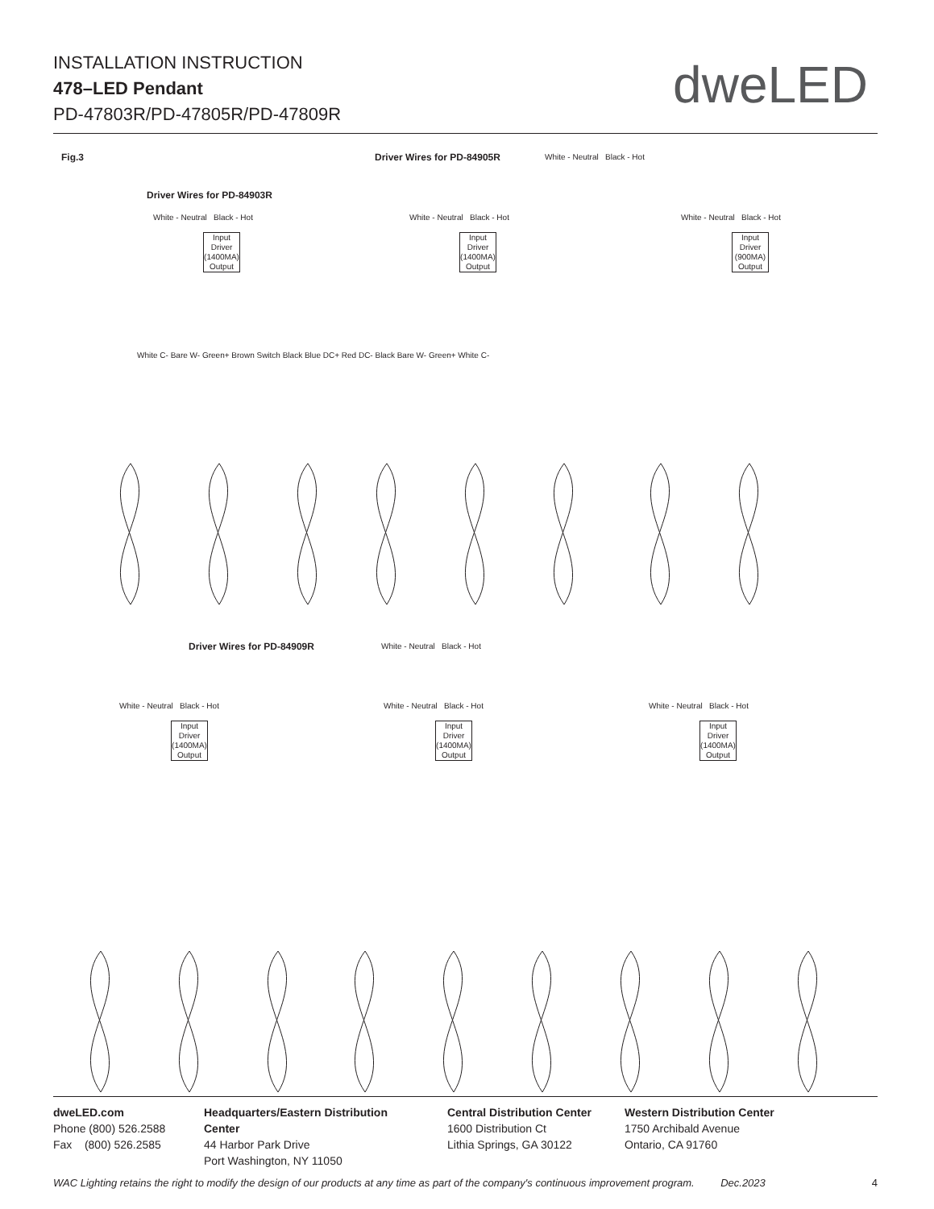INSTALLATION INSTRUCTION
478–LED Pendant
PD-47803R/PD-47805R/PD-47809R
dweLED
Fig.3
Driver Wires for PD-84903R
Driver Wires for PD-84905R White - Neutral Black - Hot
White - Neutral Black - Hot
Input Driver (1400MA) Output
White C- Bare W- Green+ Brown Switch Black Blue DC+ Red DC- Black Bare W- Green+ White C-
White - Neutral Black - Hot
Input Driver (1400MA) Output
White - Neutral Black - Hot
Input Driver (900MA) Output
Driver Wires for PD-84909R White - Neutral Black - Hot
White - Neutral Black - Hot White - Neutral Black - Hot White - Neutral Black - Hot
Input Driver (1400MA) Output
Input Driver (1400MA) Output
Input Driver (1400MA) Output
dweLED.com
Phone (800) 526.2588
Fax (800) 526.2585
Headquarters/Eastern Distribution Center
44 Harbor Park Drive
Port Washington, NY 11050
Central Distribution Center
1600 Distribution Ct
Lithia Springs, GA 30122
Western Distribution Center
1750 Archibald Avenue
Ontario, CA 91760
WAC Lighting retains the right to modify the design of our products at any time as part of the company's continuous improvement program. Dec.2023
4